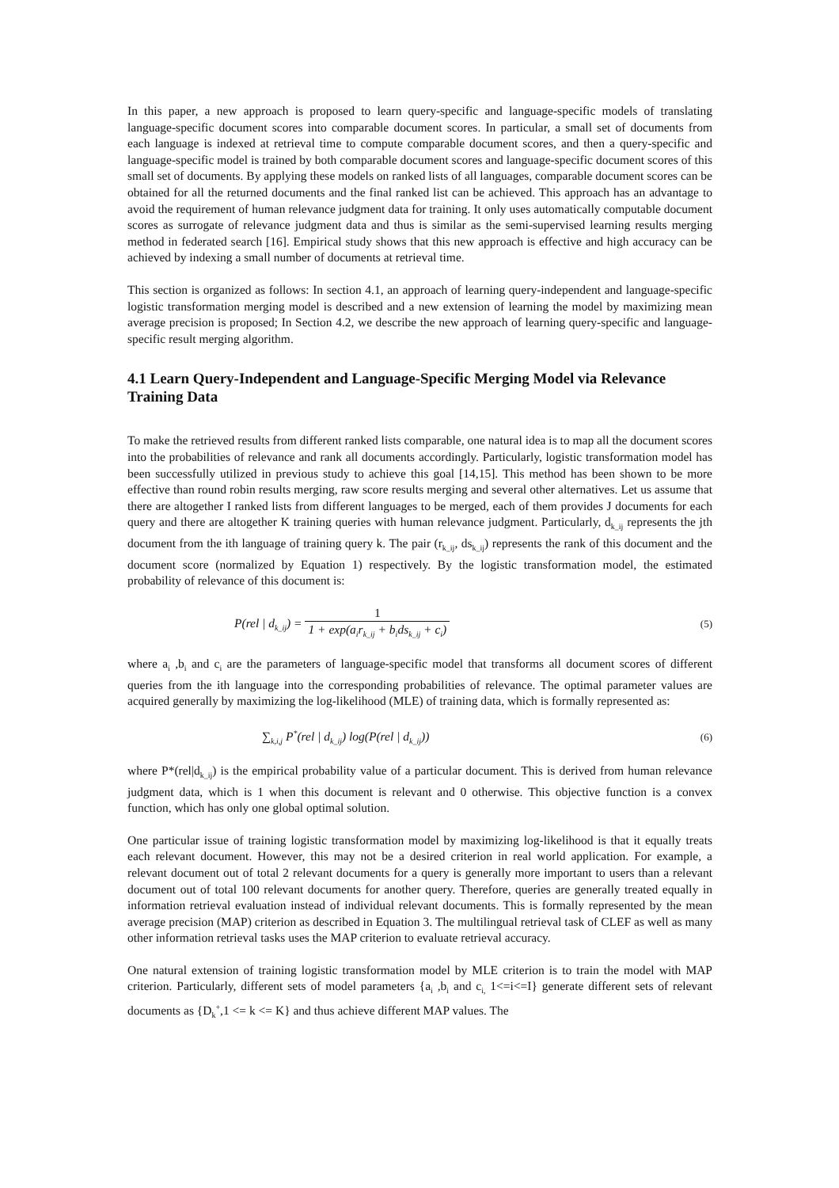In this paper, a new approach is proposed to learn query-specific and language-specific models of translating language-specific document scores into comparable document scores. In particular, a small set of documents from each language is indexed at retrieval time to compute comparable document scores, and then a query-specific and language-specific model is trained by both comparable document scores and language-specific document scores of this small set of documents. By applying these models on ranked lists of all languages, comparable document scores can be obtained for all the returned documents and the final ranked list can be achieved. This approach has an advantage to avoid the requirement of human relevance judgment data for training. It only uses automatically computable document scores as surrogate of relevance judgment data and thus is similar as the semi-supervised learning results merging method in federated search [16]. Empirical study shows that this new approach is effective and high accuracy can be achieved by indexing a small number of documents at retrieval time.
This section is organized as follows: In section 4.1, an approach of learning query-independent and language-specific logistic transformation merging model is described and a new extension of learning the model by maximizing mean average precision is proposed; In Section 4.2, we describe the new approach of learning query-specific and language-specific result merging algorithm.
4.1 Learn Query-Independent and Language-Specific Merging Model via Relevance Training Data
To make the retrieved results from different ranked lists comparable, one natural idea is to map all the document scores into the probabilities of relevance and rank all documents accordingly. Particularly, logistic transformation model has been successfully utilized in previous study to achieve this goal [14,15]. This method has been shown to be more effective than round robin results merging, raw score results merging and several other alternatives. Let us assume that there are altogether I ranked lists from different languages to be merged, each of them provides J documents for each query and there are altogether K training queries with human relevance judgment. Particularly, d<sub>k_ij</sub> represents the jth document from the ith language of training query k. The pair (r<sub>k_ij</sub>, ds<sub>k_ij</sub>) represents the rank of this document and the document score (normalized by Equation 1) respectively. By the logistic transformation model, the estimated probability of relevance of this document is:
P(rel | d<sub>k_ij</sub>) = 1 1 + exp(a<sub>i</sub>r<sub>k_ij</sub> + b<sub>i</sub>ds<sub>k_ij</sub> + c<sub>i</sub>)
(5)
where a<sub>i</sub> ,b<sub>i</sub> and c<sub>i</sub> are the parameters of language-specific model that transforms all document scores of different queries from the ith language into the corresponding probabilities of relevance. The optimal parameter values are acquired generally by maximizing the log-likelihood (MLE) of training data, which is formally represented as:
∑<sub>k,i,j</sub> P<sup>*</sup>(rel | d<sub>k_ij</sub>) log(P(rel | d<sub>k_ij</sub>))
(6)
where P*(rel|d<sub>k_ij</sub>) is the empirical probability value of a particular document. This is derived from human relevance judgment data, which is 1 when this document is relevant and 0 otherwise. This objective function is a convex function, which has only one global optimal solution.
One particular issue of training logistic transformation model by maximizing log-likelihood is that it equally treats each relevant document. However, this may not be a desired criterion in real world application. For example, a relevant document out of total 2 relevant documents for a query is generally more important to users than a relevant document out of total 100 relevant documents for another query. Therefore, queries are generally treated equally in information retrieval evaluation instead of individual relevant documents. This is formally represented by the mean average precision (MAP) criterion as described in Equation 3. The multilingual retrieval task of CLEF as well as many other information retrieval tasks uses the MAP criterion to evaluate retrieval accuracy.
One natural extension of training logistic transformation model by MLE criterion is to train the model with MAP criterion. Particularly, different sets of model parameters {a<sub>i</sub> ,b<sub>i</sub> and c<sub>i,</sub> 1<=i<=I} generate different sets of relevant documents as {D<sub>k</sub><sup>+</sup>,1 <= k <= K} and thus achieve different MAP values. The